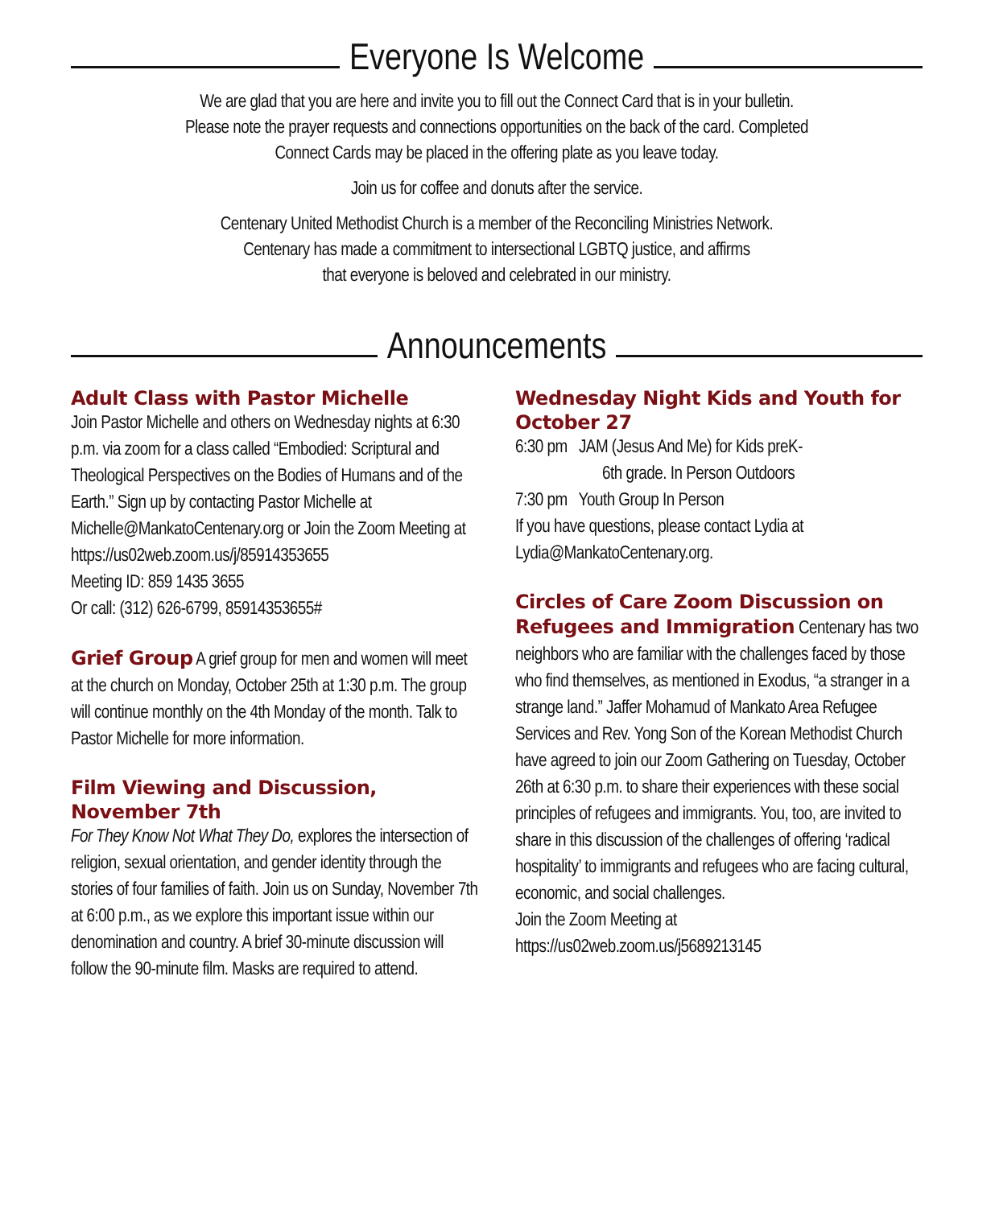Everyone Is Welcome
We are glad that you are here and invite you to fill out the Connect Card that is in your bulletin.
Please note the prayer requests and connections opportunities on the back of the card. Completed
Connect Cards may be placed in the offering plate as you leave today.
Join us for coffee and donuts after the service.
Centenary United Methodist Church is a member of the Reconciling Ministries Network.
Centenary has made a commitment to intersectional LGBTQ justice, and affirms
that everyone is beloved and celebrated in our ministry.
Announcements
Adult Class with Pastor Michelle
Join Pastor Michelle and others on Wednesday nights at 6:30 p.m. via zoom for a class called “Embodied: Scriptural and Theological Perspectives on the Bodies of Humans and of the Earth.” Sign up by contacting Pastor Michelle at Michelle@MankatoCentenary.org or Join the Zoom Meeting at
https://us02web.zoom.us/j/85914353655
Meeting ID: 859 1435 3655
Or call: (312) 626-6799, 85914353655#
Grief Group A grief group for men and women will meet at the church on Monday, October 25th at 1:30 p.m. The group will continue monthly on the 4th Monday of the month. Talk to Pastor Michelle for more information.
Film Viewing and Discussion, November 7th
For They Know Not What They Do, explores the intersection of religion, sexual orientation, and gender identity through the stories of four families of faith. Join us on Sunday, November 7th at 6:00 p.m., as we explore this important issue within our denomination and country. A brief 30-minute discussion will follow the 90-minute film. Masks are required to attend.
Wednesday Night Kids and Youth for October 27
6:30 pm JAM (Jesus And Me) for Kids preK-
6th grade. In Person Outdoors
7:30 pm Youth Group In Person
If you have questions, please contact Lydia at Lydia@MankatoCentenary.org.
Circles of Care Zoom Discussion on
Refugees and Immigration Centenary has two neighbors who are familiar with the challenges faced by those who find themselves, as mentioned in Exodus, “a stranger in a strange land.” Jaffer Mohamud of Mankato Area Refugee Services and Rev. Yong Son of the Korean Methodist Church have agreed to join our Zoom Gathering on Tuesday, October 26th at 6:30 p.m. to share their experiences with these social principles of refugees and immigrants. You, too, are invited to share in this discussion of the challenges of offering ‘radical hospitality’ to immigrants and refugees who are facing cultural, economic, and social challenges.
Join the Zoom Meeting at
https://us02web.zoom.us/j5689213145